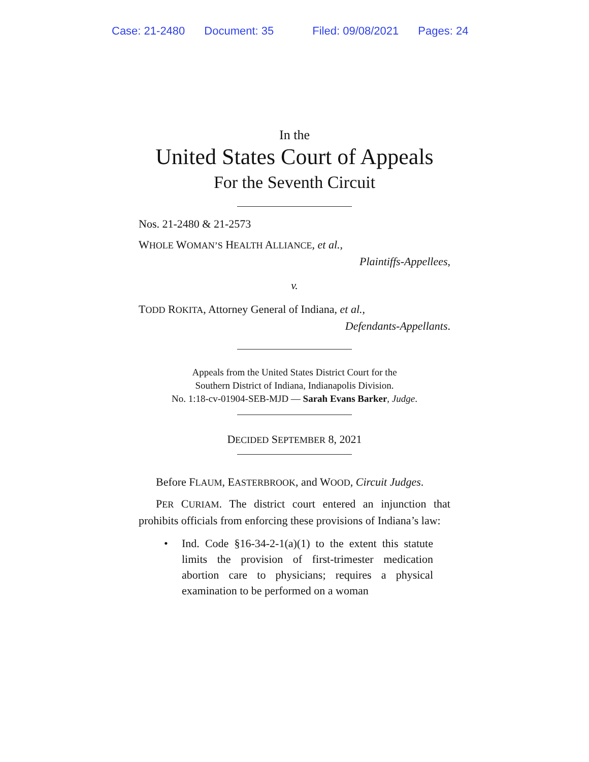Case: 21-2480 Document: 35 Filed: 09/08/2021 Pages: 24
In the
United States Court of Appeals
For the Seventh Circuit
Nos. 21-2480 & 21-2573
WHOLE WOMAN’S HEALTH ALLIANCE, et al.,
Plaintiffs-Appellees,
v.
TODD ROKITA, Attorney General of Indiana, et al.,
Defendants-Appellants.
Appeals from the United States District Court for the
Southern District of Indiana, Indianapolis Division.
No. 1:18-cv-01904-SEB-MJD — Sarah Evans Barker, Judge.
DECIDED SEPTEMBER 8, 2021
Before FLAUM, EASTERBROOK, and WOOD, Circuit Judges.
PER CURIAM. The district court entered an injunction that prohibits officials from enforcing these provisions of Indiana’s law:
• Ind. Code §16-34-2-1(a)(1) to the extent this statute limits the provision of first-trimester medication abortion care to physicians; requires a physical examination to be performed on a woman